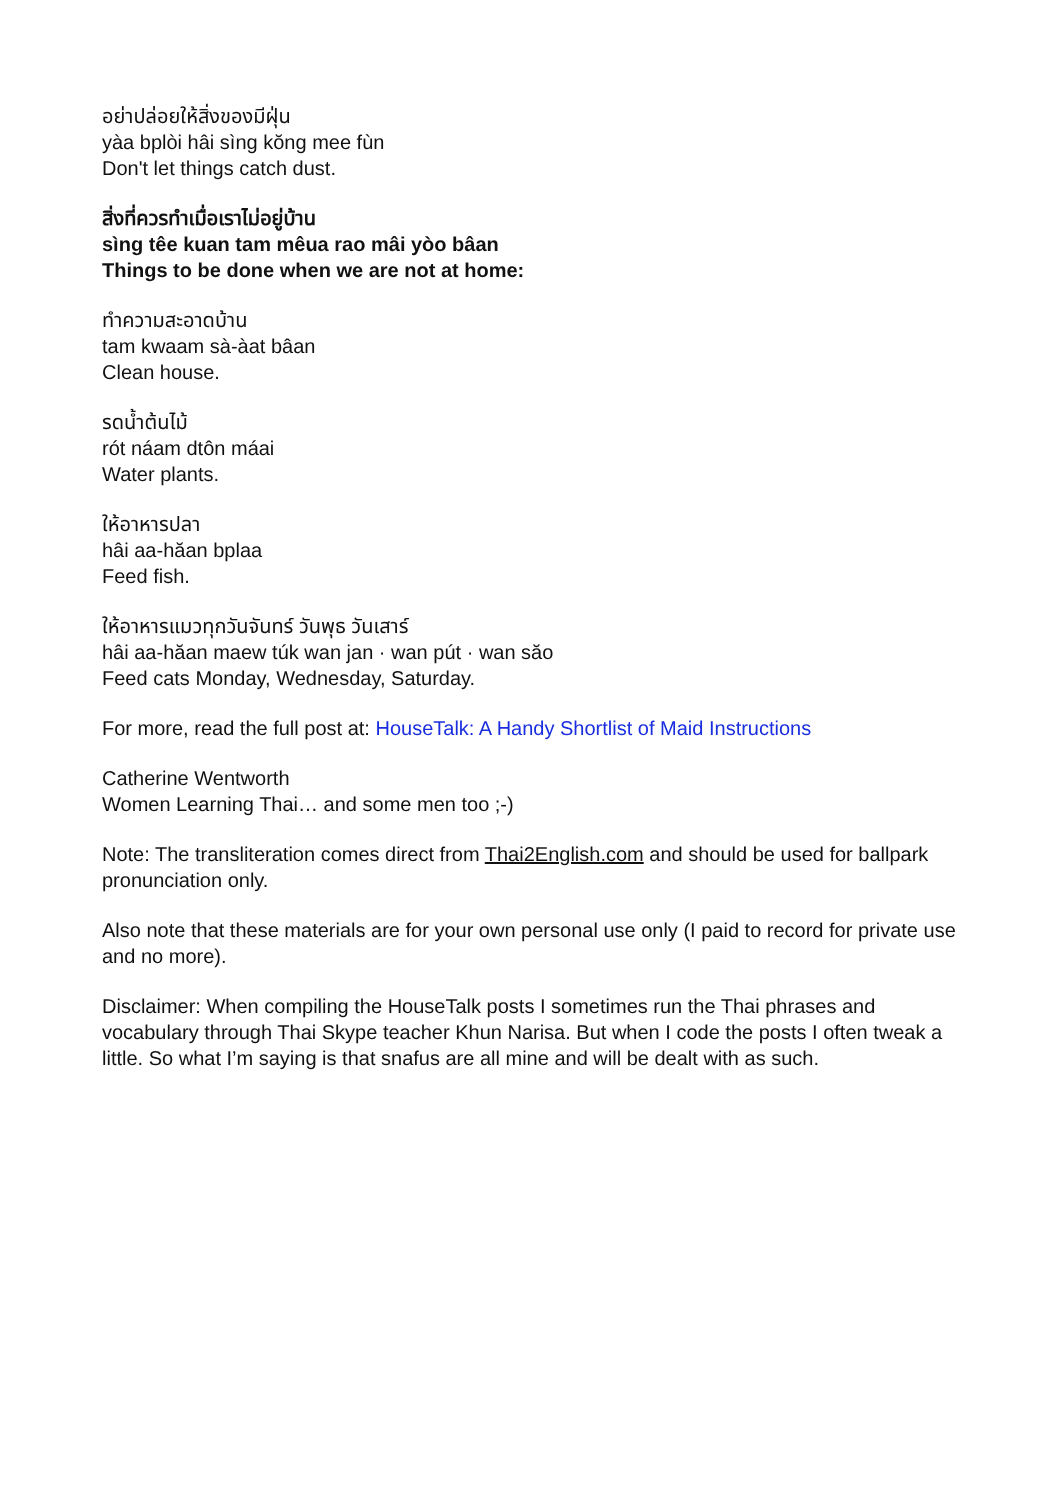อย่าปล่อยให้สิ่งของมีฝุ่น
yàa bplòi hâi sìng kŏng mee fùn
Don't let things catch dust.
สิ่งที่ควรทำเมื่อเราไม่อยู่บ้าน
sìng têe kuan tam mêua rao mâi yòo bâan
Things to be done when we are not at home:
ทำความสะอาดบ้าน
tam kwaam sà-àat bâan
Clean house.
รดน้ำต้นไม้
rót náam dtôn máai
Water plants.
ให้อาหารปลา
hâi aa-hăan bplaa
Feed fish.
ให้อาหารแมวทุกวันจันทร์ วันพุธ วันเสาร์
hâi aa-hăan maew túk wan jan · wan pút · wan săo
Feed cats Monday, Wednesday, Saturday.
For more, read the full post at: HouseTalk: A Handy Shortlist of Maid Instructions
Catherine Wentworth
Women Learning Thai… and some men too ;-)
Note: The transliteration comes direct from Thai2English.com and should be used for ballpark pronunciation only.
Also note that these materials are for your own personal use only (I paid to record for private use and no more).
Disclaimer: When compiling the HouseTalk posts I sometimes run the Thai phrases and vocabulary through Thai Skype teacher Khun Narisa. But when I code the posts I often tweak a little. So what I’m saying is that snafus are all mine and will be dealt with as such.